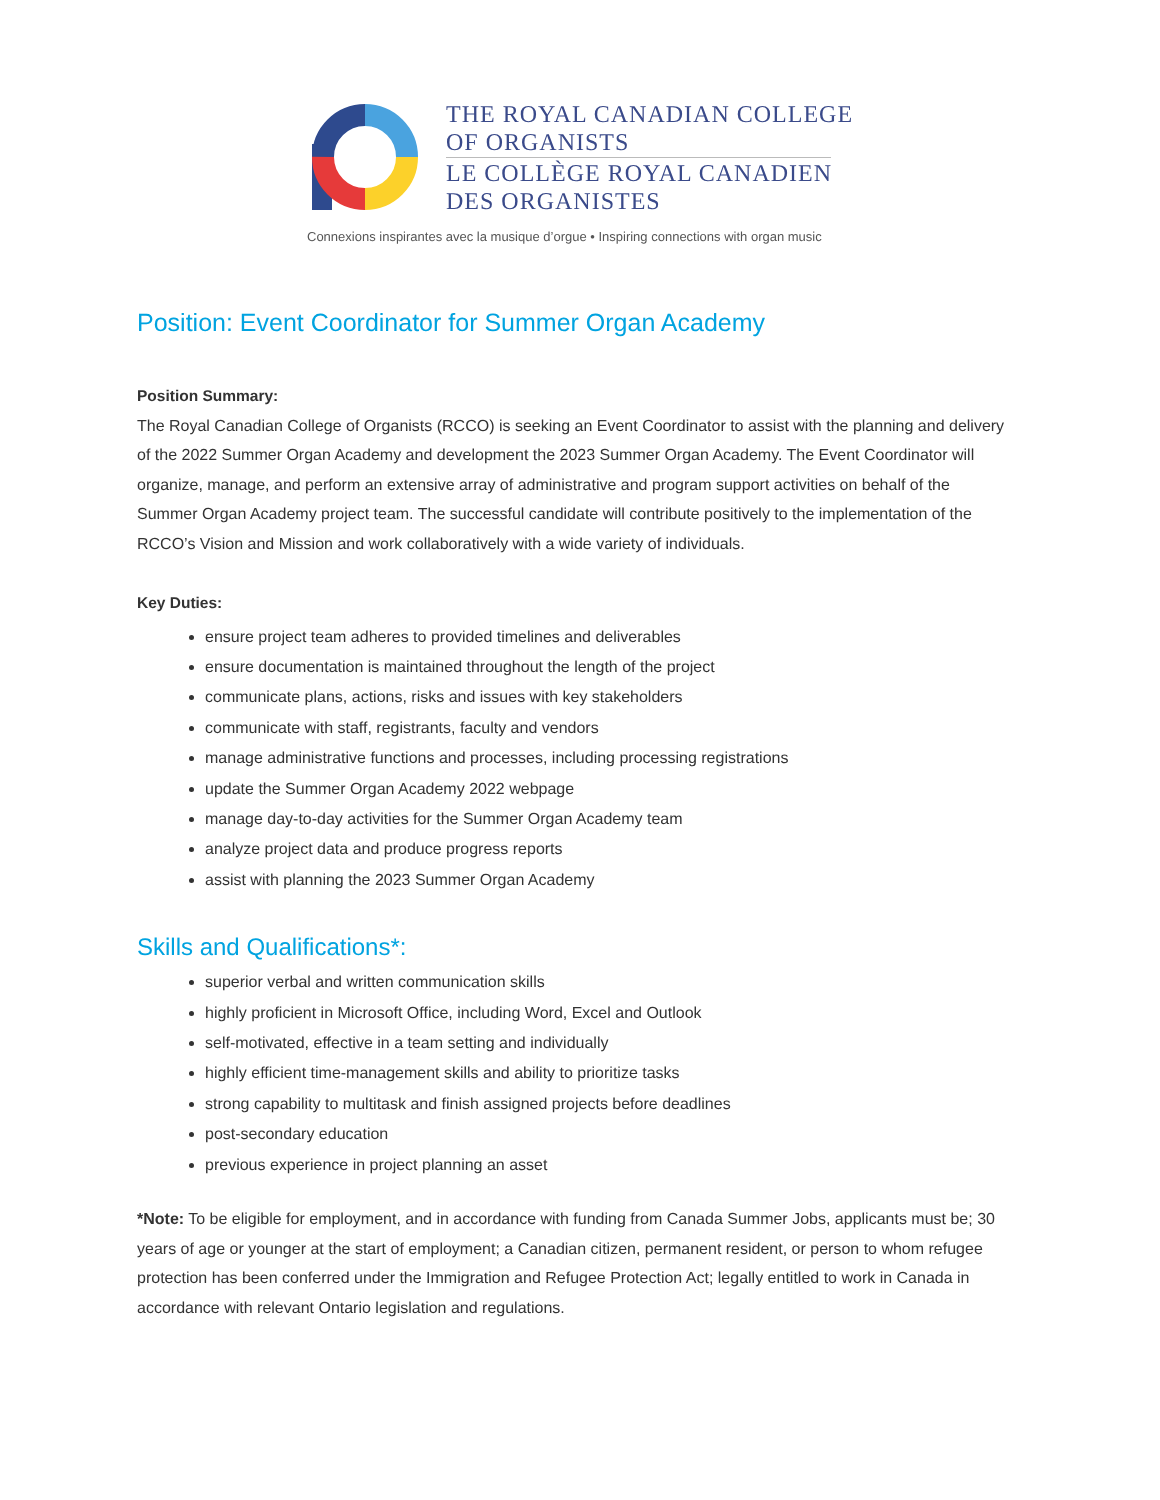THE ROYAL CANADIAN COLLEGE
OF ORGANISTS
LE COLLÈGE ROYAL CANADIEN
DES ORGANISTES
Connexions inspirantes avec la musique d’orgue • Inspiring connections with organ music
Position: Event Coordinator for Summer Organ Academy
Position Summary:
The Royal Canadian College of Organists (RCCO) is seeking an Event Coordinator to assist with the planning and delivery of the 2022 Summer Organ Academy and development the 2023 Summer Organ Academy. The Event Coordinator will organize, manage, and perform an extensive array of administrative and program support activities on behalf of the Summer Organ Academy project team. The successful candidate will contribute positively to the implementation of the RCCO’s Vision and Mission and work collaboratively with a wide variety of individuals.
Key Duties:
ensure project team adheres to provided timelines and deliverables
ensure documentation is maintained throughout the length of the project
communicate plans, actions, risks and issues with key stakeholders
communicate with staff, registrants, faculty and vendors
manage administrative functions and processes, including processing registrations
update the Summer Organ Academy 2022 webpage
manage day-to-day activities for the Summer Organ Academy team
analyze project data and produce progress reports
assist with planning the 2023 Summer Organ Academy
Skills and Qualifications*:
superior verbal and written communication skills
highly proficient in Microsoft Office, including Word, Excel and Outlook
self-motivated, effective in a team setting and individually
highly efficient time-management skills and ability to prioritize tasks
strong capability to multitask and finish assigned projects before deadlines
post-secondary education
previous experience in project planning an asset
*Note: To be eligible for employment, and in accordance with funding from Canada Summer Jobs, applicants must be; 30 years of age or younger at the start of employment; a Canadian citizen, permanent resident, or person to whom refugee protection has been conferred under the Immigration and Refugee Protection Act; legally entitled to work in Canada in accordance with relevant Ontario legislation and regulations.